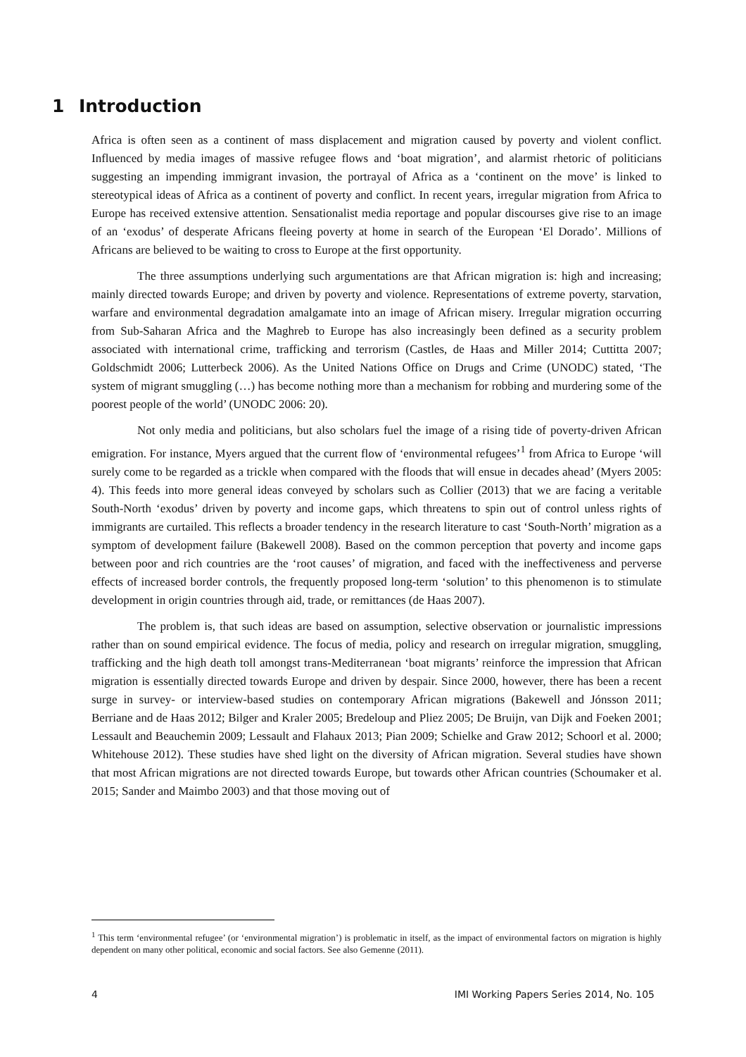1 Introduction
Africa is often seen as a continent of mass displacement and migration caused by poverty and violent conflict. Influenced by media images of massive refugee flows and ‘boat migration’, and alarmist rhetoric of politicians suggesting an impending immigrant invasion, the portrayal of Africa as a ‘continent on the move’ is linked to stereotypical ideas of Africa as a continent of poverty and conflict. In recent years, irregular migration from Africa to Europe has received extensive attention. Sensationalist media reportage and popular discourses give rise to an image of an ‘exodus’ of desperate Africans fleeing poverty at home in search of the European ‘El Dorado’. Millions of Africans are believed to be waiting to cross to Europe at the first opportunity.
The three assumptions underlying such argumentations are that African migration is: high and increasing; mainly directed towards Europe; and driven by poverty and violence. Representations of extreme poverty, starvation, warfare and environmental degradation amalgamate into an image of African misery. Irregular migration occurring from Sub-Saharan Africa and the Maghreb to Europe has also increasingly been defined as a security problem associated with international crime, trafficking and terrorism (Castles, de Haas and Miller 2014; Cuttitta 2007; Goldschmidt 2006; Lutterbeck 2006). As the United Nations Office on Drugs and Crime (UNODC) stated, ‘The system of migrant smuggling (…) has become nothing more than a mechanism for robbing and murdering some of the poorest people of the world’ (UNODC 2006: 20).
Not only media and politicians, but also scholars fuel the image of a rising tide of poverty-driven African emigration. For instance, Myers argued that the current flow of ‘environmental refugees’<sup>1</sup> from Africa to Europe ‘will surely come to be regarded as a trickle when compared with the floods that will ensue in decades ahead’ (Myers 2005: 4). This feeds into more general ideas conveyed by scholars such as Collier (2013) that we are facing a veritable South-North ‘exodus’ driven by poverty and income gaps, which threatens to spin out of control unless rights of immigrants are curtailed. This reflects a broader tendency in the research literature to cast ‘South-North’ migration as a symptom of development failure (Bakewell 2008). Based on the common perception that poverty and income gaps between poor and rich countries are the ‘root causes’ of migration, and faced with the ineffectiveness and perverse effects of increased border controls, the frequently proposed long-term ‘solution’ to this phenomenon is to stimulate development in origin countries through aid, trade, or remittances (de Haas 2007).
The problem is, that such ideas are based on assumption, selective observation or journalistic impressions rather than on sound empirical evidence. The focus of media, policy and research on irregular migration, smuggling, trafficking and the high death toll amongst trans-Mediterranean ‘boat migrants’ reinforce the impression that African migration is essentially directed towards Europe and driven by despair. Since 2000, however, there has been a recent surge in survey- or interview-based studies on contemporary African migrations (Bakewell and Jónsson 2011; Berriane and de Haas 2012; Bilger and Kraler 2005; Bredeloup and Pliez 2005; De Bruijn, van Dijk and Foeken 2001; Lessault and Beauchemin 2009; Lessault and Flahaux 2013; Pian 2009; Schielke and Graw 2012; Schoorl et al. 2000; Whitehouse 2012). These studies have shed light on the diversity of African migration. Several studies have shown that most African migrations are not directed towards Europe, but towards other African countries (Schoumaker et al. 2015; Sander and Maimbo 2003) and that those moving out of
<sup>1</sup> This term ‘environmental refugee’ (or ‘environmental migration’) is problematic in itself, as the impact of environmental factors on migration is highly dependent on many other political, economic and social factors. See also Gemenne (2011).
4 IMI Working Papers Series 2014, No. 105